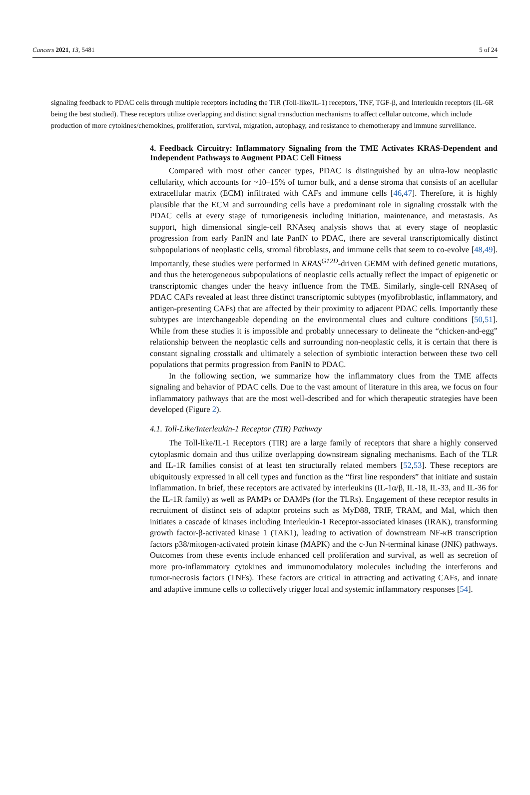Cancers 2021, 13, 5481 5 of 24
signaling feedback to PDAC cells through multiple receptors including the TIR (Toll-like/IL-1) receptors, TNF, TGF-β, and Interleukin receptors (IL-6R being the best studied). These receptors utilize overlapping and distinct signal transduction mechanisms to affect cellular outcome, which include production of more cytokines/chemokines, proliferation, survival, migration, autophagy, and resistance to chemotherapy and immune surveillance.
4. Feedback Circuitry: Inflammatory Signaling from the TME Activates KRAS-Dependent and Independent Pathways to Augment PDAC Cell Fitness
Compared with most other cancer types, PDAC is distinguished by an ultra-low neoplastic cellularity, which accounts for ~10–15% of tumor bulk, and a dense stroma that consists of an acellular extracellular matrix (ECM) infiltrated with CAFs and immune cells [46,47]. Therefore, it is highly plausible that the ECM and surrounding cells have a predominant role in signaling crosstalk with the PDAC cells at every stage of tumorigenesis including initiation, maintenance, and metastasis. As support, high dimensional single-cell RNAseq analysis shows that at every stage of neoplastic progression from early PanIN and late PanIN to PDAC, there are several transcriptomically distinct subpopulations of neoplastic cells, stromal fibroblasts, and immune cells that seem to co-evolve [48,49]. Importantly, these studies were performed in KRAS<sup>G12D</sup>-driven GEMM with defined genetic mutations, and thus the heterogeneous subpopulations of neoplastic cells actually reflect the impact of epigenetic or transcriptomic changes under the heavy influence from the TME. Similarly, single-cell RNAseq of PDAC CAFs revealed at least three distinct transcriptomic subtypes (myofibroblastic, inflammatory, and antigen-presenting CAFs) that are affected by their proximity to adjacent PDAC cells. Importantly these subtypes are interchangeable depending on the environmental clues and culture conditions [50,51]. While from these studies it is impossible and probably unnecessary to delineate the “chicken-and-egg” relationship between the neoplastic cells and surrounding non-neoplastic cells, it is certain that there is constant signaling crosstalk and ultimately a selection of symbiotic interaction between these two cell populations that permits progression from PanIN to PDAC.
In the following section, we summarize how the inflammatory clues from the TME affects signaling and behavior of PDAC cells. Due to the vast amount of literature in this area, we focus on four inflammatory pathways that are the most well-described and for which therapeutic strategies have been developed (Figure 2).
4.1. Toll-Like/Interleukin-1 Receptor (TIR) Pathway
The Toll-like/IL-1 Receptors (TIR) are a large family of receptors that share a highly conserved cytoplasmic domain and thus utilize overlapping downstream signaling mechanisms. Each of the TLR and IL-1R families consist of at least ten structurally related members [52,53]. These receptors are ubiquitously expressed in all cell types and function as the “first line responders” that initiate and sustain inflammation. In brief, these receptors are activated by interleukins (IL-1α/β, IL-18, IL-33, and IL-36 for the IL-1R family) as well as PAMPs or DAMPs (for the TLRs). Engagement of these receptor results in recruitment of distinct sets of adaptor proteins such as MyD88, TRIF, TRAM, and Mal, which then initiates a cascade of kinases including Interleukin-1 Receptor-associated kinases (IRAK), transforming growth factor-β-activated kinase 1 (TAK1), leading to activation of downstream NF-κB transcription factors p38/mitogen-activated protein kinase (MAPK) and the c-Jun N-terminal kinase (JNK) pathways. Outcomes from these events include enhanced cell proliferation and survival, as well as secretion of more pro-inflammatory cytokines and immunomodulatory molecules including the interferons and tumor-necrosis factors (TNFs). These factors are critical in attracting and activating CAFs, and innate and adaptive immune cells to collectively trigger local and systemic inflammatory responses [54].